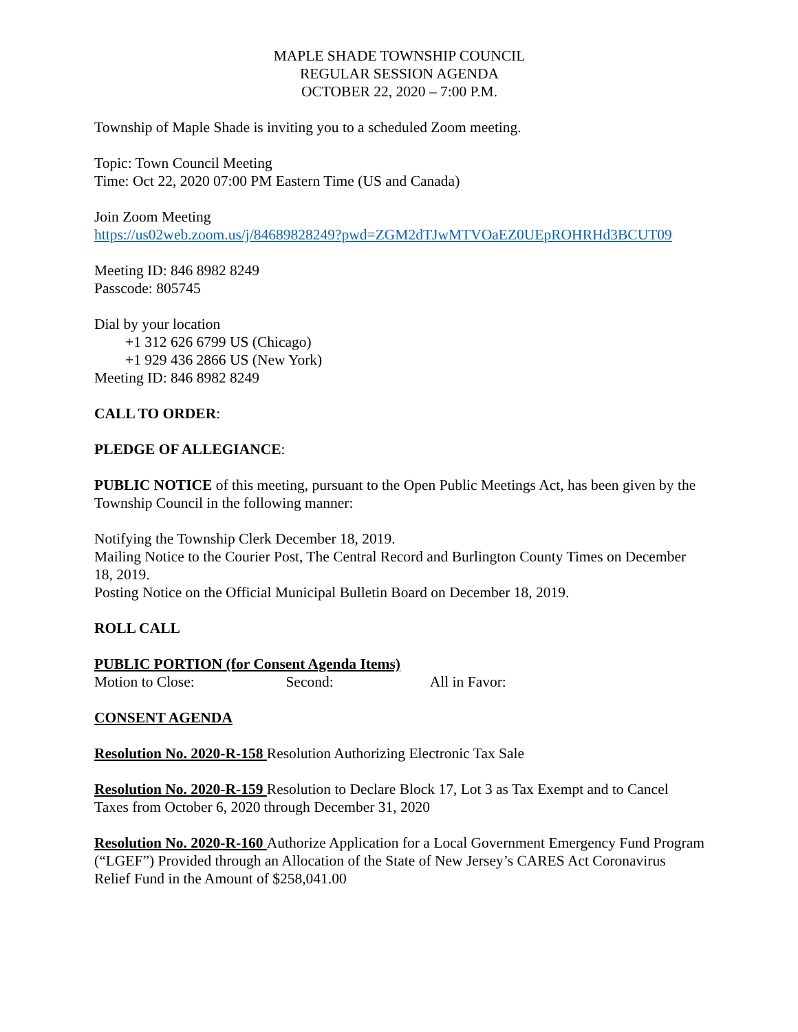MAPLE SHADE TOWNSHIP COUNCIL
REGULAR SESSION AGENDA
OCTOBER 22, 2020 – 7:00 P.M.
Township of Maple Shade is inviting you to a scheduled Zoom meeting.
Topic: Town Council Meeting
Time: Oct 22, 2020 07:00 PM Eastern Time (US and Canada)
Join Zoom Meeting
https://us02web.zoom.us/j/84689828249?pwd=ZGM2dTJwMTVOaEZ0UEpROHRHd3BCUT09
Meeting ID: 846 8982 8249
Passcode: 805745
Dial by your location
+1 312 626 6799 US (Chicago)
+1 929 436 2866 US (New York)
Meeting ID: 846 8982 8249
CALL TO ORDER:
PLEDGE OF ALLEGIANCE:
PUBLIC NOTICE of this meeting, pursuant to the Open Public Meetings Act, has been given by the Township Council in the following manner:
Notifying the Township Clerk December 18, 2019.
Mailing Notice to the Courier Post, The Central Record and Burlington County Times on December 18, 2019.
Posting Notice on the Official Municipal Bulletin Board on December 18, 2019.
ROLL CALL
PUBLIC PORTION (for Consent Agenda Items)
Motion to Close: Second: All in Favor:
CONSENT AGENDA
Resolution No. 2020-R-158 Resolution Authorizing Electronic Tax Sale
Resolution No. 2020-R-159 Resolution to Declare Block 17, Lot 3 as Tax Exempt and to Cancel Taxes from October 6, 2020 through December 31, 2020
Resolution No. 2020-R-160 Authorize Application for a Local Government Emergency Fund Program (“LGEF”) Provided through an Allocation of the State of New Jersey’s CARES Act Coronavirus Relief Fund in the Amount of $258,041.00